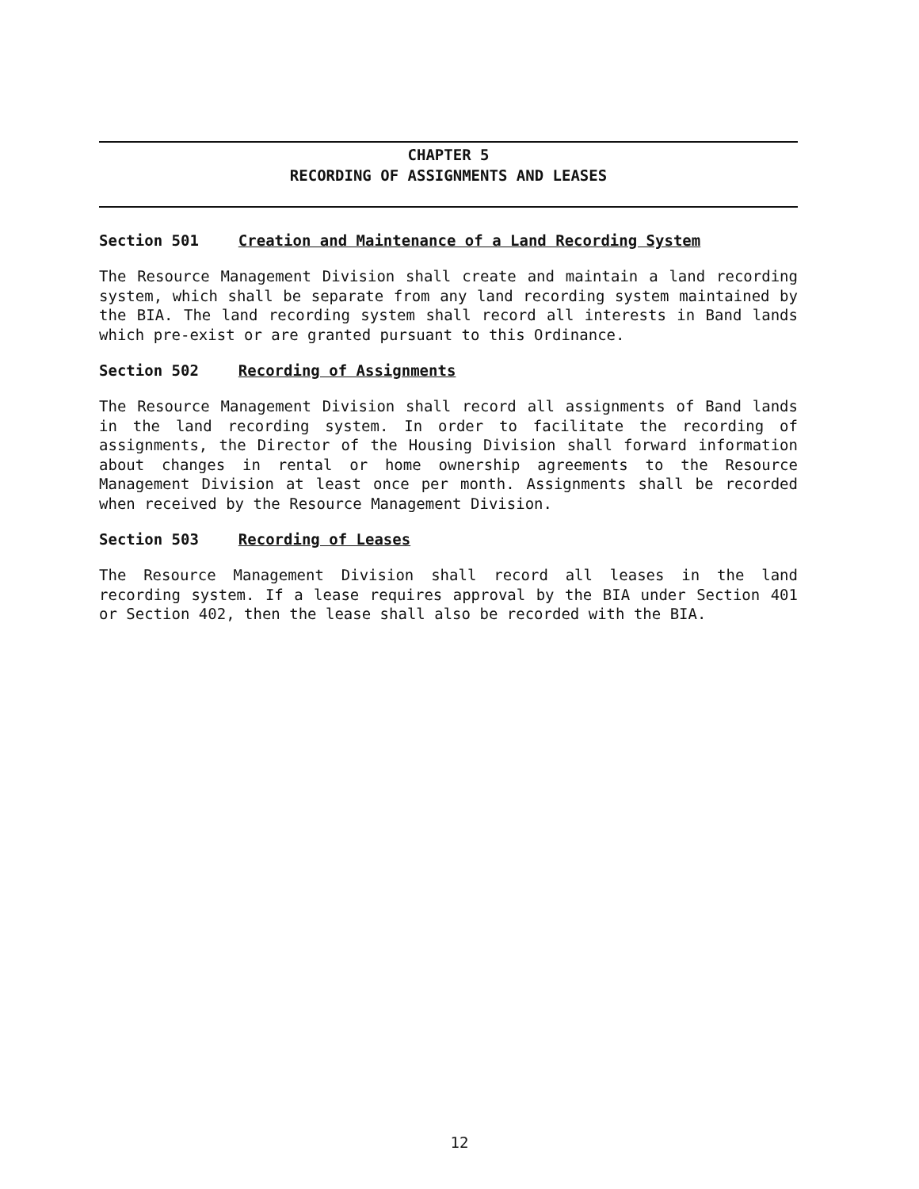CHAPTER 5
RECORDING OF ASSIGNMENTS AND LEASES
Section 501 Creation and Maintenance of a Land Recording System
The Resource Management Division shall create and maintain a land recording system, which shall be separate from any land recording system maintained by the BIA. The land recording system shall record all interests in Band lands which pre-exist or are granted pursuant to this Ordinance.
Section 502 Recording of Assignments
The Resource Management Division shall record all assignments of Band lands in the land recording system. In order to facilitate the recording of assignments, the Director of the Housing Division shall forward information about changes in rental or home ownership agreements to the Resource Management Division at least once per month. Assignments shall be recorded when received by the Resource Management Division.
Section 503 Recording of Leases
The Resource Management Division shall record all leases in the land recording system. If a lease requires approval by the BIA under Section 401 or Section 402, then the lease shall also be recorded with the BIA.
12